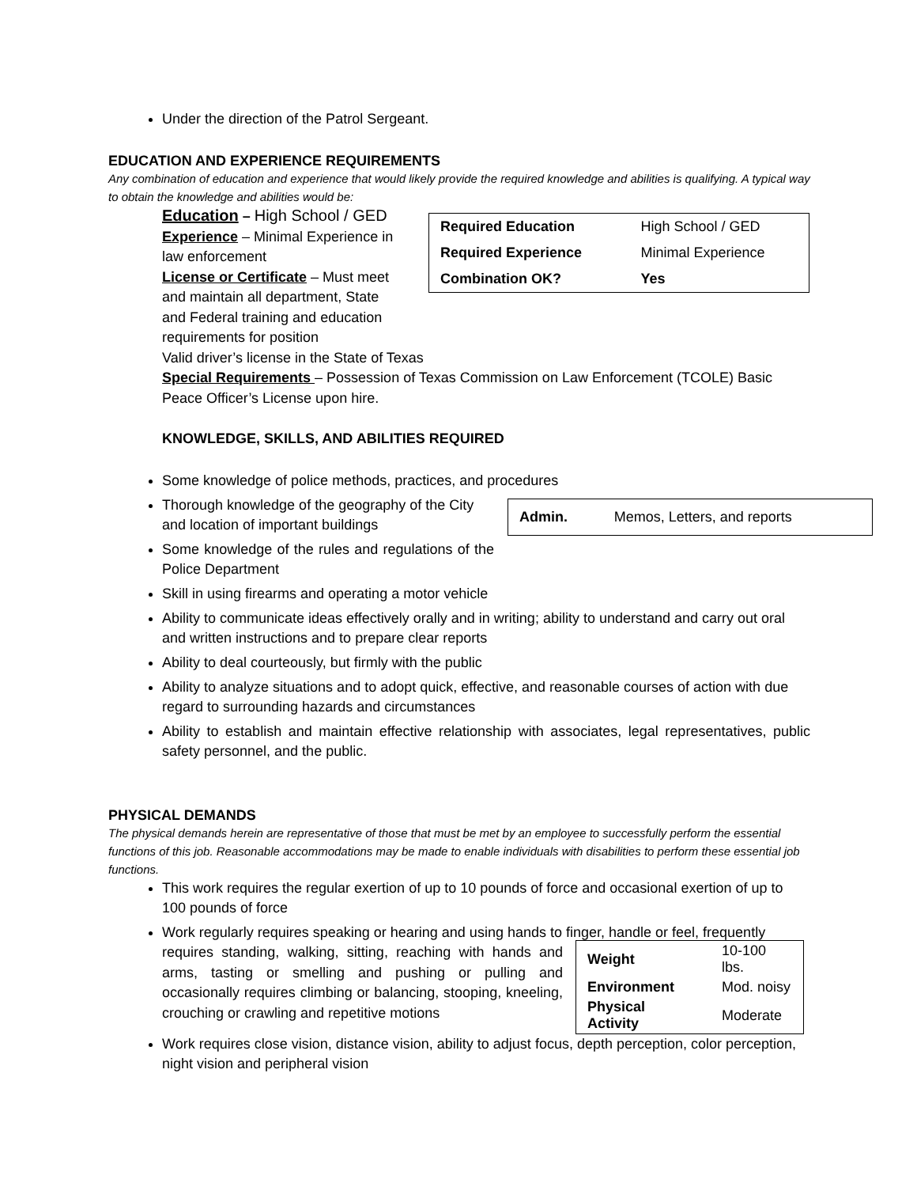Under the direction of the Patrol Sergeant.
EDUCATION AND EXPERIENCE REQUIREMENTS
Any combination of education and experience that would likely provide the required knowledge and abilities is qualifying. A typical way to obtain the knowledge and abilities would be:
Education – High School / GED
Experience – Minimal Experience in law enforcement
License or Certificate – Must meet and maintain all department, State and Federal training and education requirements for position
| Required Education | High School / GED |
| Required Experience | Minimal Experience |
| Combination OK? | Yes |
Valid driver’s license in the State of Texas
Special Requirements – Possession of Texas Commission on Law Enforcement (TCOLE) Basic Peace Officer’s License upon hire.
KNOWLEDGE, SKILLS, AND ABILITIES REQUIRED
Some knowledge of police methods, practices, and procedures
Thorough knowledge of the geography of the City and location of important buildings
Some knowledge of the rules and regulations of the Police Department
| Admin. | Memos, Letters, and reports |
Skill in using firearms and operating a motor vehicle
Ability to communicate ideas effectively orally and in writing; ability to understand and carry out oral and written instructions and to prepare clear reports
Ability to deal courteously, but firmly with the public
Ability to analyze situations and to adopt quick, effective, and reasonable courses of action with due regard to surrounding hazards and circumstances
Ability to establish and maintain effective relationship with associates, legal representatives, public safety personnel, and the public.
PHYSICAL DEMANDS
The physical demands herein are representative of those that must be met by an employee to successfully perform the essential functions of this job. Reasonable accommodations may be made to enable individuals with disabilities to perform these essential job functions.
This work requires the regular exertion of up to 10 pounds of force and occasional exertion of up to 100 pounds of force
Work regularly requires speaking or hearing and using hands to finger, handle or feel, frequently
requires standing, walking, sitting, reaching with hands and arms, tasting or smelling and pushing or pulling and occasionally requires climbing or balancing, stooping, kneeling, crouching or crawling and repetitive motions
| Weight | 10-100 lbs. |
| Environment | Mod. noisy |
| Physical Activity | Moderate |
Work requires close vision, distance vision, ability to adjust focus, depth perception, color perception, night vision and peripheral vision